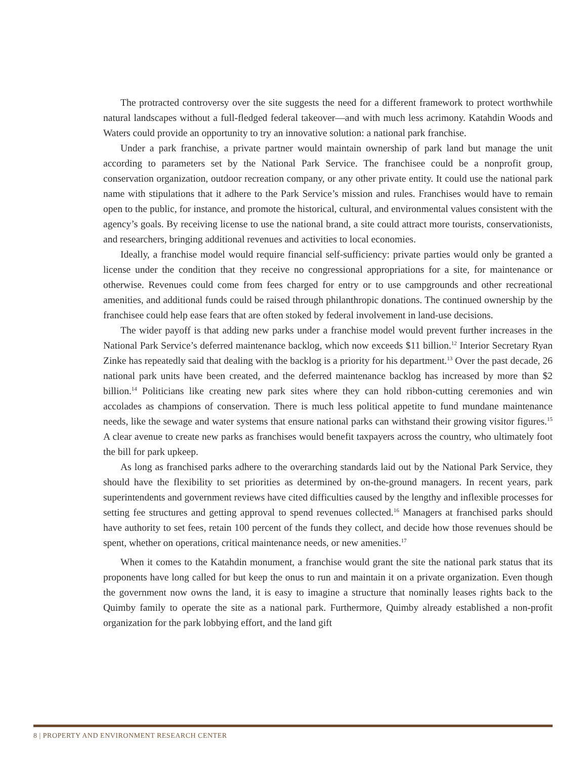The protracted controversy over the site suggests the need for a different framework to protect worthwhile natural landscapes without a full-fledged federal takeover—and with much less acrimony. Katahdin Woods and Waters could provide an opportunity to try an innovative solution: a national park franchise.
Under a park franchise, a private partner would maintain ownership of park land but manage the unit according to parameters set by the National Park Service. The franchisee could be a nonprofit group, conservation organization, outdoor recreation company, or any other private entity. It could use the national park name with stipulations that it adhere to the Park Service’s mission and rules. Franchises would have to remain open to the public, for instance, and promote the historical, cultural, and environmental values consistent with the agency’s goals. By receiving license to use the national brand, a site could attract more tourists, conservationists, and researchers, bringing additional revenues and activities to local economies.
Ideally, a franchise model would require financial self-sufficiency: private parties would only be granted a license under the condition that they receive no congressional appropriations for a site, for maintenance or otherwise. Revenues could come from fees charged for entry or to use campgrounds and other recreational amenities, and additional funds could be raised through philanthropic donations. The continued ownership by the franchisee could help ease fears that are often stoked by federal involvement in land-use decisions.
The wider payoff is that adding new parks under a franchise model would prevent further increases in the National Park Service’s deferred maintenance backlog, which now exceeds $11 billion.<sup>12</sup> Interior Secretary Ryan Zinke has repeatedly said that dealing with the backlog is a priority for his department.<sup>13</sup> Over the past decade, 26 national park units have been created, and the deferred maintenance backlog has increased by more than $2 billion.<sup>14</sup> Politicians like creating new park sites where they can hold ribbon-cutting ceremonies and win accolades as champions of conservation. There is much less political appetite to fund mundane maintenance needs, like the sewage and water systems that ensure national parks can withstand their growing visitor figures.<sup>15</sup> A clear avenue to create new parks as franchises would benefit taxpayers across the country, who ultimately foot the bill for park upkeep.
As long as franchised parks adhere to the overarching standards laid out by the National Park Service, they should have the flexibility to set priorities as determined by on-the-ground managers. In recent years, park superintendents and government reviews have cited difficulties caused by the lengthy and inflexible processes for setting fee structures and getting approval to spend revenues collected.<sup>16</sup> Managers at franchised parks should have authority to set fees, retain 100 percent of the funds they collect, and decide how those revenues should be spent, whether on operations, critical maintenance needs, or new amenities.<sup>17</sup>
When it comes to the Katahdin monument, a franchise would grant the site the national park status that its proponents have long called for but keep the onus to run and maintain it on a private organization. Even though the government now owns the land, it is easy to imagine a structure that nominally leases rights back to the Quimby family to operate the site as a national park. Furthermore, Quimby already established a non-profit organization for the park lobbying effort, and the land gift
8 | PROPERTY AND ENVIRONMENT RESEARCH CENTER